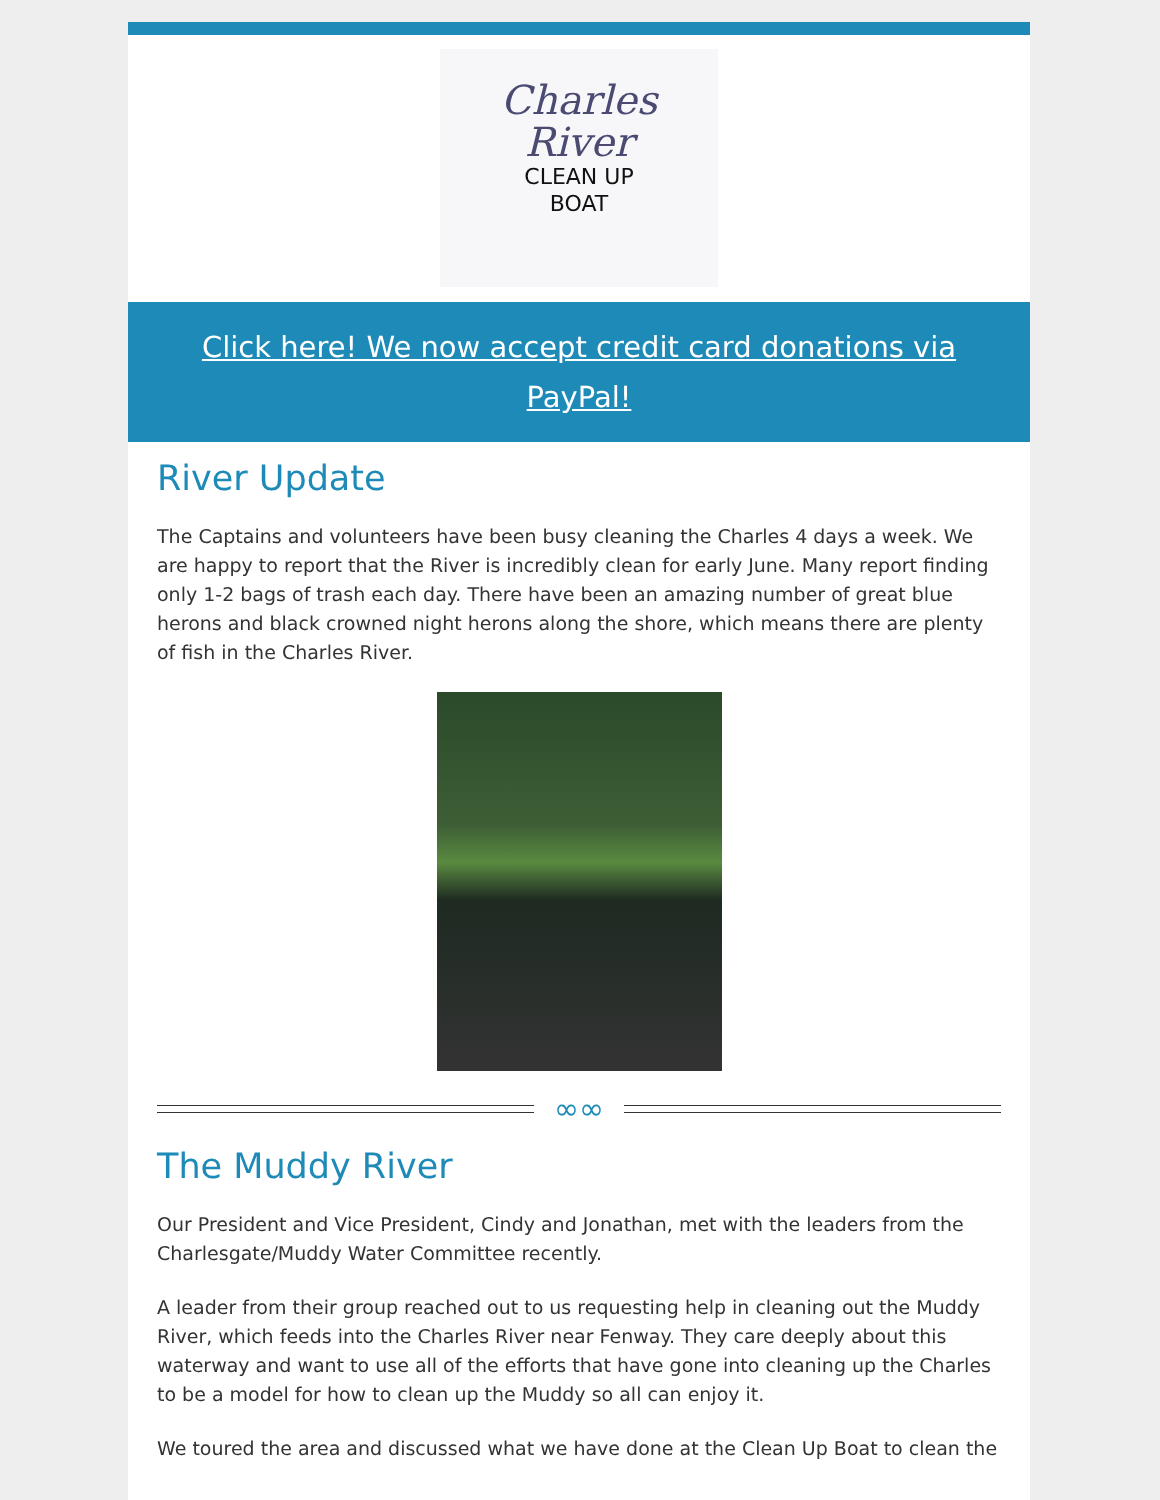Charles
River
CLEAN UP
BOAT
Click here! We now accept credit card donations via PayPal!
River Update
The Captains and volunteers have been busy cleaning the Charles 4 days a week. We are happy to report that the River is incredibly clean for early June. Many report finding only 1-2 bags of trash each day. There have been an amazing number of great blue herons and black crowned night herons along the shore, which means there are plenty of fish in the Charles River.
∞∞
The Muddy River
Our President and Vice President, Cindy and Jonathan, met with the leaders from the Charlesgate/Muddy Water Committee recently.
A leader from their group reached out to us requesting help in cleaning out the Muddy River, which feeds into the Charles River near Fenway. They care deeply about this waterway and want to use all of the efforts that have gone into cleaning up the Charles to be a model for how to clean up the Muddy so all can enjoy it.
We toured the area and discussed what we have done at the Clean Up Boat to clean the